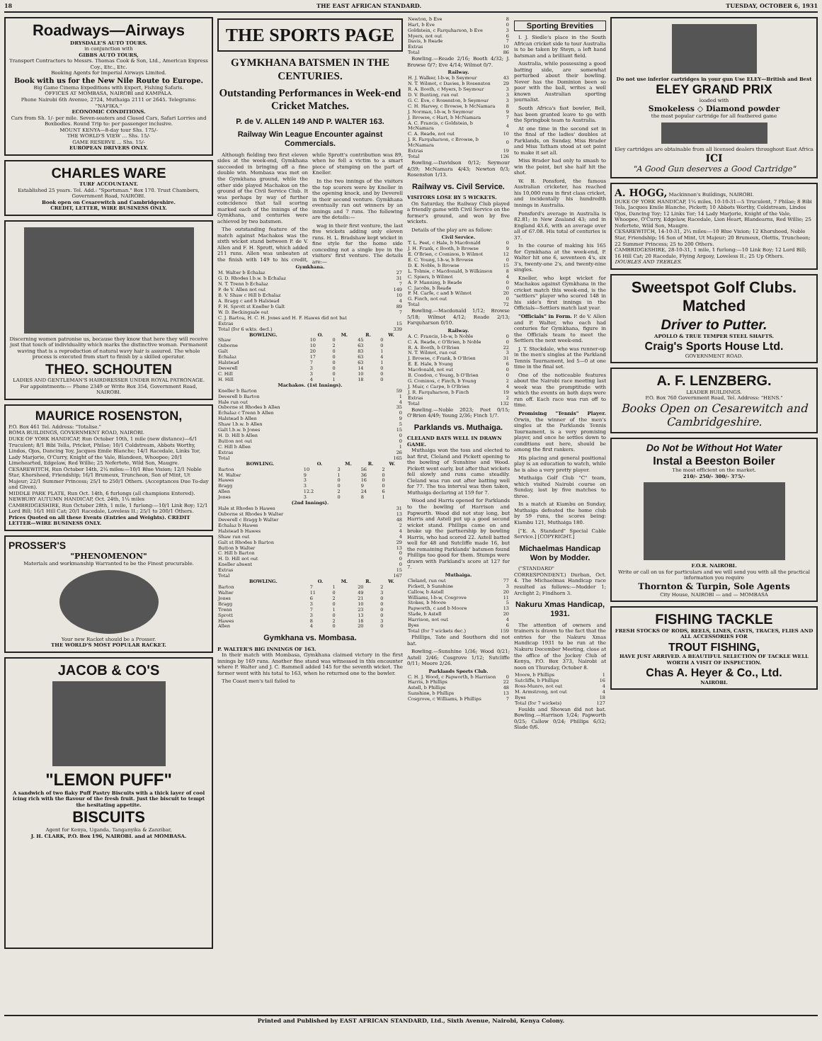18 THE EAST AFRICAN STANDARD. TUESDAY, OCTOBER 6, 1931
Roadways—Airways
DRYSDALE'S AUTO TOURS.
in conjunction with
GIBBS AUTO TOURS,
Transport Contractors to Messrs. Thomas Cook & Son, Ltd., American Express Coy., Etc., Etc.
Booking Agents for Imperial Airways Limited.
Book with us for the New Nile Route to Europe.
Big Game Cinema Expeditions with Expert, Fishing Safaris.
OFFICES AT MOMBASA, NAIROBI and KAMPALA.
Phone Nairobi 6th Avenue, 2724, Muthaiga 2111 or 2645. Telegrams: "NAFIKA."
ECONOMIC CONDITIONS.
Cars from Sh. 1/- per mile. Seven-seaters and Closed Cars, Safari Lorries and Boxbodies. Round Trip to: per passenger inclusive.
MOUNT KENYA—8-day tour Shs. 175/-
THE WORLD'S VIEW ... Shs. 15/-
GAME RESERVE ... Shs. 15/-
EUROPEAN DRIVERS ONLY.
CHARLES WARE
TURF ACCOUNTANT.
Established 25 years. Tel. Add.: "Sportsman." Box 170. Trust Chambers, Government Road, NAIROBI.
Book open on Cesarewitch and Cambridgeshire.
CREDIT, LETTER, WIRE BUSINESS ONLY.
Discerning women patronise us, because they know that here they will receive just that touch of individuality which marks the distinctive woman. Permanent waving that is a reproduction of natural wavy hair is assured. The whole process is executed from start to finish by a skilled operator.
THEO. SCHOUTEN
LADIES AND GENTLEMAN'S HAIRDRESSER UNDER ROYAL PATRONAGE.
For appointments:— Phone 2349 or Write Box 354, Government Road, NAIROBI.
MAURICE ROSENSTON,
P.O. Box 461 Tel. Address: "Totalise."
BOMA BUILDINGS, GOVERNMENT ROAD, NAIROBI.
DUKE OF YORK HANDICAP, Run October 10th, 1 mile (new distance)—6/1 Truculent; 8/1 Bibi Tella, Pricket, Philae; 10/1 Coldstream, Abbots Worthy, Lindos, Ojos, Dancing Toy, Jacques Emile Blanche; 14/1 Racedale, Links Tor, Lady Marjorie, O'Curry, Knight of the Vale, Blandeen, Whoopee; 20/1 Limehearted, Edgelaw, Red Willie; 25 Nefertete, Wild Son, Maugre.
CESAREWITCH, Run October 14th, 2¼ miles:—10/1 Blue Vision; 12/1 Noble Star, Khorsheed, Friendship; 16/1 Brumeux, Truncheon, Son of Mint, Ut Majeur; 22/1 Summer Princess; 25/1 to 250/1 Others. (Acceptances Due To-day and Given).
MIDDLE PARK PLATE, Run Oct. 14th, 6 furlongs (all champions Entered).
NEWBURY AUTUMN HANDICAP, Oct. 24th, 1¼ miles
CAMBRIDGESHIRE, Run October 28th, 1 mile, 1 furlong:—10/1 Link Boy; 12/1 Lord Bill; 16/1 Hill Cat; 20/1 Racedale, Loveless II.; 25/1 to 200/1 Others.
Prices Quoted on all these Events (Entries and Weights). CREDIT LETTER—WIRE BUSINESS ONLY.
PROSSER'S
"PHENOMENON"
Materials and workmanship Warranted to be the Finest procurable.
Your new Racket should be a Prosser.
THE WORLD'S MOST POPULAR RACKET.
JACOB & CO'S
"LEMON PUFF"
A sandwich of two flaky Puff Pastry Biscuits with a thick layer of cool icing rich with the flavour of the fresh fruit. Just the biscuit to tempt the hesitating appetite.
BISCUITS
Agent for Kenya, Uganda, Tanganyika & Zanzibar,
J. H. CLARK, P.O. Box 196, NAIROBI. and at MOMBASA.
THE SPORTS PAGE
GYMKHANA BATSMEN IN THE CENTURIES.
Outstanding Performances in Week-end Cricket Matches.
P. de V. ALLEN 149 AND P. WALTER 163.
Railway Win League Encounter against Commercials.
Although fielding two first eleven sides at the week-end, Gymkhana succeeded in bringing off a fine double win. Mombasa was met on the Gymkhana ground, while the other side played Machakos on the ground of the Civil Service Club. It was perhaps by way of further coincidence that tall scoring marked each of the innings of the Gymkhana, and centuries were achieved by two batsmen.
The outstanding feature of the match against Machakos was the sixth wicket stand between P. de V. Allen and F. H. Sprott, which added 211 runs. Allen was unbeaten at the finish with 149 to his credit, while Sprott's contribution was 89, when he fell a victim to a smart piece of stumping on the part of Kneller.
In the two innings of the visitors the top scorers were by Kneller in the opening knock, and by Deverell in their second venture. Gymkhana eventually ran out winners by an innings and 7 runs. The following are the details:—
wag in their first venture, the last five wickets adding only eleven runs. H. L. Bradshaw kept wicket in fine style for the home side conceding not a single bye in the visitors' first venture. The details are:—
| Gymkhana. | |
| --- | --- |
| M. Walter b Echalaz | 27 |
| G. D. Rhodes l.b.w. b Echalaz | 31 |
| N. T. Trenn b Echalaz | 7 |
| P. de V. Allen not out | 149 |
| B. V. Shaw c Hill b Echalaz | 10 |
| A. Bragg c and b Halstead | 4 |
| F. H. Sprott st Kneller b Galt | 89 |
| W. D. Beckingsale out | 7 |
| C. J. Bartoa, H. C. H. Jones and H. F. Hawes did not bat | |
| Extras | 15 |
| Total (for 6 wkts. decl.) | 339 |
| BOWLING. | O. | M. | R. | W. |
| --- | --- | --- | --- | --- |
| Shaw | 10 | 0 | 45 | 0 |
| Osborne | 10 | 2 | 63 | 0 |
| Galt | 20 | 0 | 83 | 1 |
| Echalaz | 17 | 0 | 63 | 4 |
| Halstead | 7 | 0 | 63 | 1 |
| Deverell | 3 | 0 | 14 | 0 |
| C. Hill | 3 | 0 | 10 | 0 |
| H. Hill | 4 | 1 | 18 | 0 |
| Machakos. (1st Innings). | |
| --- | --- |
| Kneller b Barton | 59 |
| Deverell b Barton | 1 |
| Hale run out | 4 |
| Osborne st Rhodes b Allen | 35 |
| Echalaz c Trenn b Allen | 0 |
| Halstead b Allen | 9 |
| Shaw l.b.w. b Allen | 5 |
| Galt l.b.w. b Jones | 15 |
| H. D. Hill b Allen | 0 |
| Button not out | 0 |
| C. Hill b Allen | 1 |
| Extras | 26 |
| Total | 165 |
| BOWLING. | O. | M. | R. | W. |
| --- | --- | --- | --- | --- |
| Barton | 10 | 3 | 56 | 2 |
| M. Walter | 9 | 1 | 36 | 0 |
| Hawes | 3 | 0 | 16 | 0 |
| Bragg | 3 | 0 | 9 | 0 |
| Allen | 12.2 | 2 | 24 | 6 |
| Jones | 3 | 0 | 8 | 1 |
| (2nd Innings). | |
| --- | --- |
| Hale st Rhodes b Hawes | 31 |
| Osborne st Rhodes b Walter | 13 |
| Deverell c Bragg b Walter | 48 |
| Echalaz b Hawes | 2 |
| Halstead b Hawes | 4 |
| Shaw run out | 4 |
| Galt st Rhodes b Barton | 29 |
| Button b Walter | 13 |
| C. Hill b Barton | 0 |
| H. D. Hill not out | 0 |
| Kneller absent | 0 |
| Extras | 15 |
| Total | 167 |
| BOWLING. | O. | M. | R. | W. |
| --- | --- | --- | --- | --- |
| Barton | 7 | 1 | 20 | 2 |
| Walter | 11 | 0 | 49 | 3 |
| Jones | 6 | 2 | 21 | 0 |
| Bragg | 3 | 0 | 10 | 0 |
| Trenn | 7 | 1 | 23 | 0 |
| Sprott | 3 | 0 | 13 | 0 |
| Hawes | 8 | 2 | 18 | 3 |
| Allen | 4 | 0 | 20 | 0 |
Gymkhana vs. Mombasa.
P. WALTER'S BIG INNINGS OF 163.
In their match with Mombasa, Gymkhana claimed victory in the first innings by 169 runs. Another fine stand was witnessed in this encounter where P. Walter and J. C. Bammell added 145 for the seventh wicket. The former went with his total to 163, when he returned one to the bowler.
The Coast men's tail failed to
| Newton, b Eve | 8 |
| Hart, b Eve | 0 |
| Goldstein, c Farquharson, b Eve | 3 |
| Myers, not out | 6 |
| Davis, b Reade | 7 |
| Extras | 10 |
| Total | 86 |
Bowling.—Reade 2/16; Booth 4/32; J. Browse 0/7; Eve 4/14; Wilmot 0/7.
| Railway. | |
| --- | --- |
| H. J. Walker, l-b-w, b Seymour | 43 |
| N. T. Wilmot, c Davies, b Rosenston | 29 |
| R. A. Booth, c Myers, b Seymour | 3 |
| D. V. Bunting, run out | 3 |
| G. C. Eve, c Rosenston, b Seymour | 3 |
| C. H. Harvey, c Browse, b McNamara | 8 |
| J. Norman, l-b-w, b Seymour | 9 |
| J. Browse, c Hart, b McNamara | 7 |
| A. C. Francis, c Goldstein, b McNamara | 4 |
| C. A. Reade, not out | 10 |
| J. R. Farquharson, c Browse, b McNamara | 0 |
| Extras | 19 |
| Total | 126 |
Bowling.—Davidson 0/12; Seymour 4/39; McNamara 4/43; Newton 0/3; Rosenston 1/13.
Railway vs. Civil Service.
VISITORS LOSE BY 5 WICKETS.
On Saturday, the Railway Club played a friendly game with Civil Service on the former's ground, and won by five wickets.
Details of the play are as follow:
| Civil Service. | |
| --- | --- |
| T. L. Peet, c Hale, b Macdonald | 0 |
| J. H. Frank, c Booth, b Browse | 9 |
| E. O'Brien, c Cominos, b Wilmot | 12 |
| E. C. Young, l-b-w, b Browse | 0 |
| D. K. Noble, b Browse | 15 |
| L. Tolmie, c Macdonald, b Wilkinson | 8 |
| C. Spiers, b Wilmot | 4 |
| A. P. Manning, b Reade | 0 |
| C. Jacobs, b Reade | 0 |
| P. M. Carfe, c and b Wilmot | 20 |
| G. Finch, not out | 0 |
| Total | 72 |
Bowling.—Macdonald 1/12; Browse 5/18; Wilmot 4/12; Reade 2/13; Farquharson 0/10.
| Railway. | |
| --- | --- |
| A. C. Francis, l-b-w, b Noble | 0 |
| C. A. Reade, c O'Brien, b Noble | 0 |
| R. A. Booth, b O'Brien | 22 |
| N. T. Wilmot, run out | 3 |
| J. Browse, c Frank, b O'Brien | 31 |
| E. E. Hale, b Young | 6 |
| Macdonald, not out | 0 |
| B. Condon, c Young, b O'Brien | 0 |
| G. Cominos, c Finch, b Young | 2 |
| J. Muir, c Carpe, b O'Brien | 4 |
| J. R. Farquharson, b Finch | 19 |
| Extras | 2 |
| Total | 132 |
Bowling.—Noble 2023; Peet 0/15; O'Brien 4/49; Young 2/36; Finch 1/7.
Parklands vs. Muthaiga.
CLELAND BATS WELL IN DRAWN GAME.
Muthaiga won the toss and elected to bat first, Cleland and Pickett opening to the bowling of Sunshine and Wood. Pickett went early, but after that wickets fell slowly and runs came steadily. Cleland was run out after batting well for 77. The tea interval was then taken, Muthaiga declaring at 159 for 7.
Wood and Harris opened for Parklands to the bowling of Harrison and Papworth. Wood did not stay long, but Harris and Astell put up a good second wicket stand. Phillips came on and broke up the partnership by bowling Harris, who had scored 22. Astell batted well for 48 and Sutcliffe made 16, but the remaining Parklands' batsmen found Phillips too good for them. Stumps were drawn with Parkland's score at 127 for 7.
| Muthaiga. | |
| --- | --- |
| Cleland, run out | 77 |
| Pickett, b Sunshine | 3 |
| Callow, b Astell | 20 |
| Williams, l-b-w, Cosgrove | 11 |
| Stokes, b Moore | 5 |
| Papworth, c and b Moore | 13 |
| Slade, b Astell | 20 |
| Harrison, not out | 4 |
| Byes | 6 |
| Total (for 7 wickets dec.) | 159 |
Phillips, Tate and Southorn did not bat.
Bowling.—Sunshine 1/36; Wood 0/21; Astell 2/46; Cosgrove 1/12; Sutcliffe 0/11; Moore 2/26.
| Parklands Sports Club. | |
| --- | --- |
| C. H. J. Wood, c Papworth, b Harrison | 0 |
| Harris, b Phillips | 22 |
| Astell, b Phillips | 48 |
| Sunshine, b Phillips | 13 |
| Cosgrove, c Williams, b Phillips | 7 |
Sporting Brevities
I. J. Siedle's place in the South African cricket side to tour Australia is to be taken by Steyn, a left hand batsman and a brilliant field.
Australia, while possessing a good batting side, are somewhat perturbed about their bowling. Never has the Dominion been so poor with the ball, writes a well known Australian sporting journalist.
South Africa's fast bowler, Bell, has been granted leave to go with the Springbok team to Australia.
At one time in the second set in the final of the ladies' doubles at Parklands, on Sunday, Miss Brader and Miss Tatham stood at set point to make it set all.
Miss Brader had only to smash to win the point, but she half hit the shot.
W. B. Ponsford, the famous Australian cricketer, has reached his 10,000 runs in first class cricket, and incidentally his hundredth innings in Australia.
Ponsford's average in Australia is 82.81; in New Zealand 43; and in England 43.6, with an average over all of 67.08. His total of centuries is 37.
In the course of making his 165 for Gymkhana at the week-end, P. Walter hit one 6, seventeen 4's, six 3's, twenty-one 2's, and twenty-nine singles.
Kneller, who kept wicket for Machakos against Gymkhana in the cricket match this week-end, is the "settlers" player who scored 148 in his side's first innings in the Officials—Settlers match last year.
"Officials" in Form. P. de V. Allen and P. Walter, who each had centuries for Gymkhana, figure in the Officials team to meet the Settlers the next week-end.
J. T. Stockdale, who was runner-up in the men's singles at the Parkland Tennis Tournament, led 5—0 at one time in the final set.
One of the noticeable features about the Nairobi race meeting last week was the promptitude with which the events on both days were run off. Each race was run off to time.
Promising "Tennis" Player. Orwin, the winner of the men's singles at the Parklands Tennis Tournament, is a very promising player, and once he settles down to conditions out here, should be among the first rankers.
His placing and general positional play is an education to watch, while he is also a very pretty player.
Muthaiga Golf Club "C" team, which visited Nairobi course on Sunday, lost by five matches to three.
In a match at Kiambu on Sunday, Muthaiga defeated the home club by 59 runs, the scores being: Kiambu 121, Muthaiga 180.
["E. A. Standard" Special Cable Service.] [COPYRIGHT.]
Michaelmas Handicap Won by Modder.
("STANDARD" CORRESPONDENT.) Durban, Oct. 4. The Michaelmas Handicap race resulted as follows:—Modder 1; Arclight 2; Findhorn 3.
Nakuru Xmas Handicap, 1931.
The attention of owners and trainers is drawn to the fact that the entries for the Nakuru Xmas Handicap 1931 to be run at the Nakuru December Meeting, close at the office of the Jockey Club of Kenya, P.O. Box 373, Nairobi at noon on Thursday, October 8.
| Moore, b Phillips | 1 |
| Sutcliffe, b Phillips | 16 |
| Ross-Munro, not out | 4 |
| M. Armstrong, not out | 4 |
| Byes | 18 |
| Total (for 7 wickets) | 127 |
Foulds and Shewan did not bat. Bowling.—Harrison 1/24; Papworth 0/25; Callow 0/24; Phillips 6/32; Slade 0/6.
Do not use inferior cartridges in your gun Use ELEY—British and Best
ELEY GRAND PRIX
loaded with
Smokeless ◇ Diamond powder
the most popular cartridge for all feathered game
Eley cartridges are obtainable from all licensed dealers throughout East Africa
ICI
"A Good Gun deserves a Good Cartridge"
A. HOGG, Mackinnon's Buildings, NAIROBI.
DUKE OF YORK HANDICAP, 1¼ miles, 10-10-31—5 Truculent, 7 Philae; 8 Bibi Tela, Jacques Emile Blanche, Pickett; 10 Abbots Worthy, Coldstream, Lindos Ojos, Dancing Toy; 12 Links Tor; 14 Lady Marjorie, Knight of the Vale, Whoopee, O'Curry, Edgelaw, Racedale, Lion Heart, Blandearns, Red Willie; 25 Nefertete, Wild Son, Maugre.
CESAREWITCH, 14-10-31, 2¼ miles:—10 Blue Vision; 12 Khorsheed, Noble Star, Friendship; 16 Son of Mint, Ut Majeur; 20 Brumeux, Olettis, Truncheon; 22 Summer Princess; 25 to 200 Others.
CAMBRIDGESHIRE, 28-10-31, 1 mile, 1 furlong:—10 Link Boy; 12 Lord Bill; 16 Hill Cat; 20 Racedale, Flying Argosy, Loveless II.; 25 Up Others.
DOUBLES AND TREBLES.
Sweetspot Golf Clubs. Matched
Driver to Putter.
APOLLO & TRUE TEMPER STEEL SHAFTS.
Craig's Sports House Ltd.
GOVERNMENT ROAD.
A. F. LENZBERG.
LEADER BUILDINGS.
P.O. Box 760 Government Road, Tel. Address: "HENS."
Books Open on Cesarewitch and Cambridgeshire.
Do Not be Without Hot Water
Instal a Beeston Boiler
The most efficient on the market.
210/- 250/- 300/- 375/-
F.O.R. NAIROBI.
Write or call on us for particulars and we will send you with all the practical information you require
Thornton & Turpin, Sole Agents
City House, NAIROBI — and — MOMBASA
FISHING TACKLE
FRESH STOCKS OF RODS, REELS, LINES, CASTS, TRACES, FLIES AND ALL ACCESSORIES FOR
TROUT FISHING,
HAVE JUST ARRIVED. A BEAUTIFUL SELECTION OF TACKLE WELL WORTH A VISIT OF INSPECTION.
Chas A. Heyer & Co., Ltd.
NAIROBI.
Printed and Published by EAST AFRICAN STANDARD, Ltd., Sixth Avenue, Nairobi, Kenya Colony.